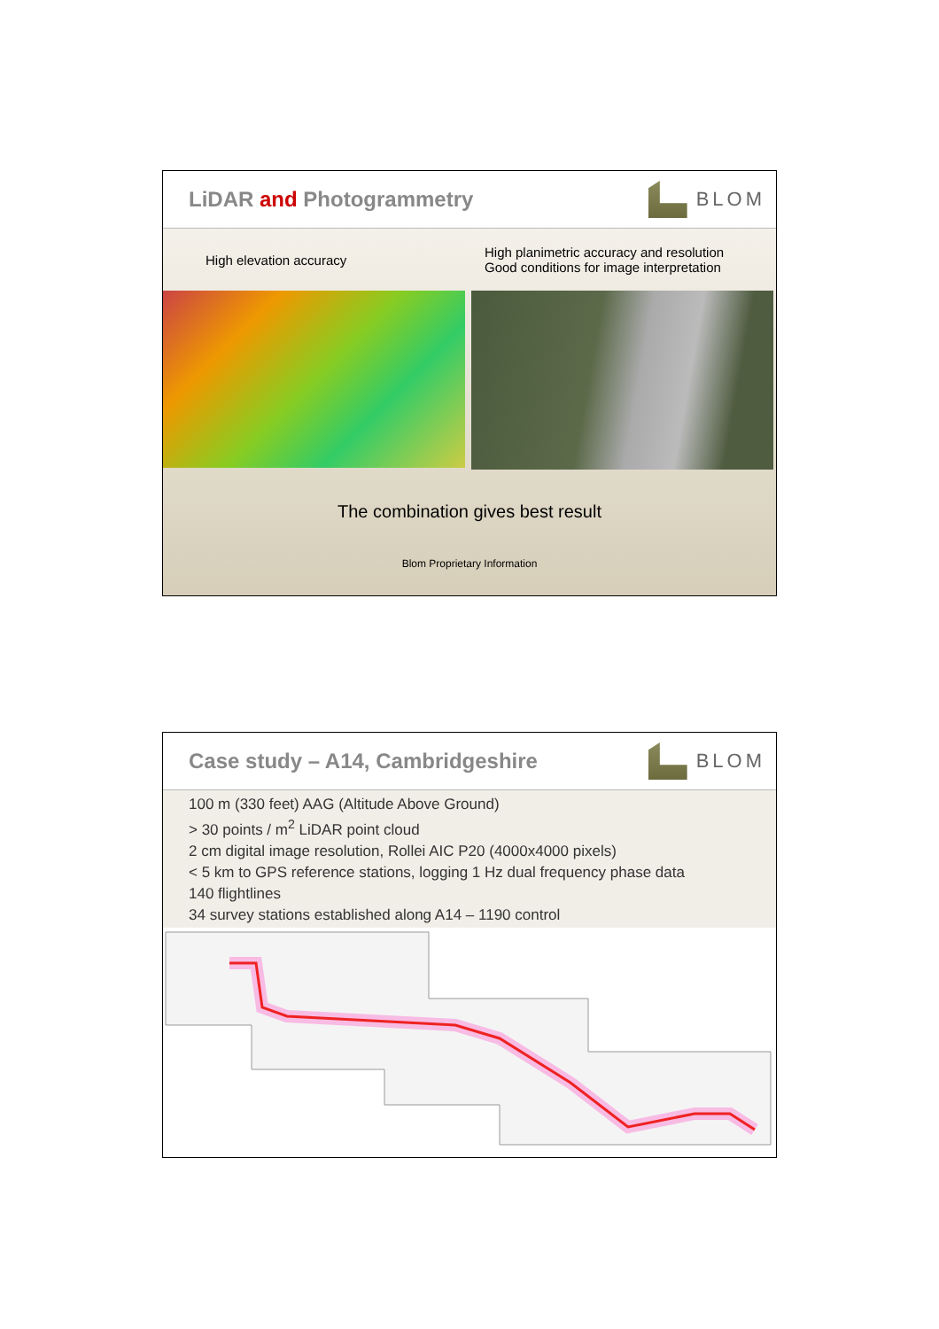LiDAR and Photogrammetry BLOM
High elevation accuracy
High planimetric accuracy and resolution
Good conditions for image interpretation
The combination gives best result
Blom Proprietary Information
Case study – A14, Cambridgeshire
BLOM
100 m (330 feet) AAG (Altitude Above Ground)
> 30 points / m<sup>2</sup> LiDAR point cloud
2 cm digital image resolution, Rollei AIC P20 (4000x4000 pixels)
< 5 km to GPS reference stations, logging 1 Hz dual frequency phase data
140 flightlines
34 survey stations established along A14 – 1190 control